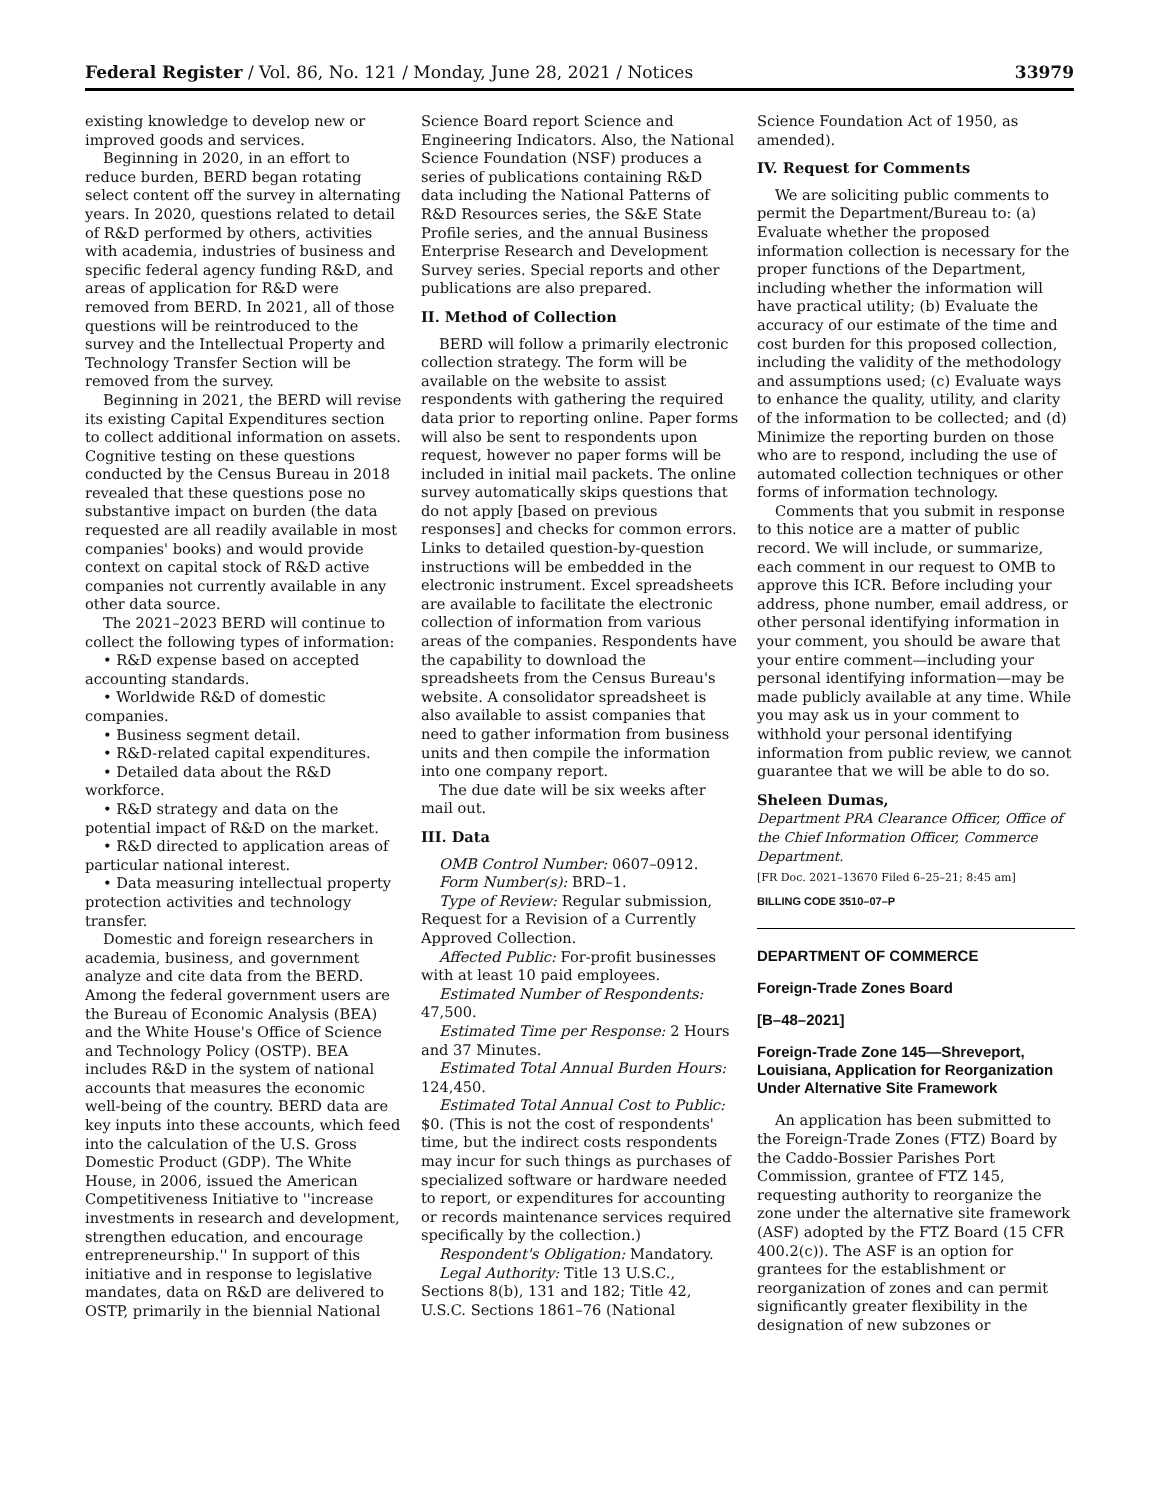Federal Register / Vol. 86, No. 121 / Monday, June 28, 2021 / Notices 33979
existing knowledge to develop new or improved goods and services.
Beginning in 2020, in an effort to reduce burden, BERD began rotating select content off the survey in alternating years. In 2020, questions related to detail of R&D performed by others, activities with academia, industries of business and specific federal agency funding R&D, and areas of application for R&D were removed from BERD. In 2021, all of those questions will be reintroduced to the survey and the Intellectual Property and Technology Transfer Section will be removed from the survey.
Beginning in 2021, the BERD will revise its existing Capital Expenditures section to collect additional information on assets. Cognitive testing on these questions conducted by the Census Bureau in 2018 revealed that these questions pose no substantive impact on burden (the data requested are all readily available in most companies' books) and would provide context on capital stock of R&D active companies not currently available in any other data source.
The 2021–2023 BERD will continue to collect the following types of information:
• R&D expense based on accepted accounting standards.
• Worldwide R&D of domestic companies.
• Business segment detail.
• R&D-related capital expenditures.
• Detailed data about the R&D workforce.
• R&D strategy and data on the potential impact of R&D on the market.
• R&D directed to application areas of particular national interest.
• Data measuring intellectual property protection activities and technology transfer.
Domestic and foreign researchers in academia, business, and government analyze and cite data from the BERD. Among the federal government users are the Bureau of Economic Analysis (BEA) and the White House's Office of Science and Technology Policy (OSTP). BEA includes R&D in the system of national accounts that measures the economic well-being of the country. BERD data are key inputs into these accounts, which feed into the calculation of the U.S. Gross Domestic Product (GDP). The White House, in 2006, issued the American Competitiveness Initiative to ''increase investments in research and development, strengthen education, and encourage entrepreneurship.'' In support of this initiative and in response to legislative mandates, data on R&D are delivered to OSTP, primarily in the biennial National
Science Board report Science and Engineering Indicators. Also, the National Science Foundation (NSF) produces a series of publications containing R&D data including the National Patterns of R&D Resources series, the S&E State Profile series, and the annual Business Enterprise Research and Development Survey series. Special reports and other publications are also prepared.
II. Method of Collection
BERD will follow a primarily electronic collection strategy. The form will be available on the website to assist respondents with gathering the required data prior to reporting online. Paper forms will also be sent to respondents upon request, however no paper forms will be included in initial mail packets. The online survey automatically skips questions that do not apply [based on previous responses] and checks for common errors. Links to detailed question-by-question instructions will be embedded in the electronic instrument. Excel spreadsheets are available to facilitate the electronic collection of information from various areas of the companies. Respondents have the capability to download the spreadsheets from the Census Bureau's website. A consolidator spreadsheet is also available to assist companies that need to gather information from business units and then compile the information into one company report.
The due date will be six weeks after mail out.
III. Data
OMB Control Number: 0607–0912.
Form Number(s): BRD–1.
Type of Review: Regular submission, Request for a Revision of a Currently Approved Collection.
Affected Public: For-profit businesses with at least 10 paid employees.
Estimated Number of Respondents: 47,500.
Estimated Time per Response: 2 Hours and 37 Minutes.
Estimated Total Annual Burden Hours: 124,450.
Estimated Total Annual Cost to Public: $0. (This is not the cost of respondents' time, but the indirect costs respondents may incur for such things as purchases of specialized software or hardware needed to report, or expenditures for accounting or records maintenance services required specifically by the collection.)
Respondent's Obligation: Mandatory.
Legal Authority: Title 13 U.S.C., Sections 8(b), 131 and 182; Title 42, U.S.C. Sections 1861–76 (National
Science Foundation Act of 1950, as amended).
IV. Request for Comments
We are soliciting public comments to permit the Department/Bureau to: (a) Evaluate whether the proposed information collection is necessary for the proper functions of the Department, including whether the information will have practical utility; (b) Evaluate the accuracy of our estimate of the time and cost burden for this proposed collection, including the validity of the methodology and assumptions used; (c) Evaluate ways to enhance the quality, utility, and clarity of the information to be collected; and (d) Minimize the reporting burden on those who are to respond, including the use of automated collection techniques or other forms of information technology.
Comments that you submit in response to this notice are a matter of public record. We will include, or summarize, each comment in our request to OMB to approve this ICR. Before including your address, phone number, email address, or other personal identifying information in your comment, you should be aware that your entire comment—including your personal identifying information—may be made publicly available at any time. While you may ask us in your comment to withhold your personal identifying information from public review, we cannot guarantee that we will be able to do so.
Sheleen Dumas,
Department PRA Clearance Officer, Office of the Chief Information Officer, Commerce Department.
[FR Doc. 2021–13670 Filed 6–25–21; 8:45 am]
BILLING CODE 3510–07–P
DEPARTMENT OF COMMERCE
Foreign-Trade Zones Board
[B–48–2021]
Foreign-Trade Zone 145—Shreveport, Louisiana, Application for Reorganization Under Alternative Site Framework
An application has been submitted to the Foreign-Trade Zones (FTZ) Board by the Caddo-Bossier Parishes Port Commission, grantee of FTZ 145, requesting authority to reorganize the zone under the alternative site framework (ASF) adopted by the FTZ Board (15 CFR 400.2(c)). The ASF is an option for grantees for the establishment or reorganization of zones and can permit significantly greater flexibility in the designation of new subzones or